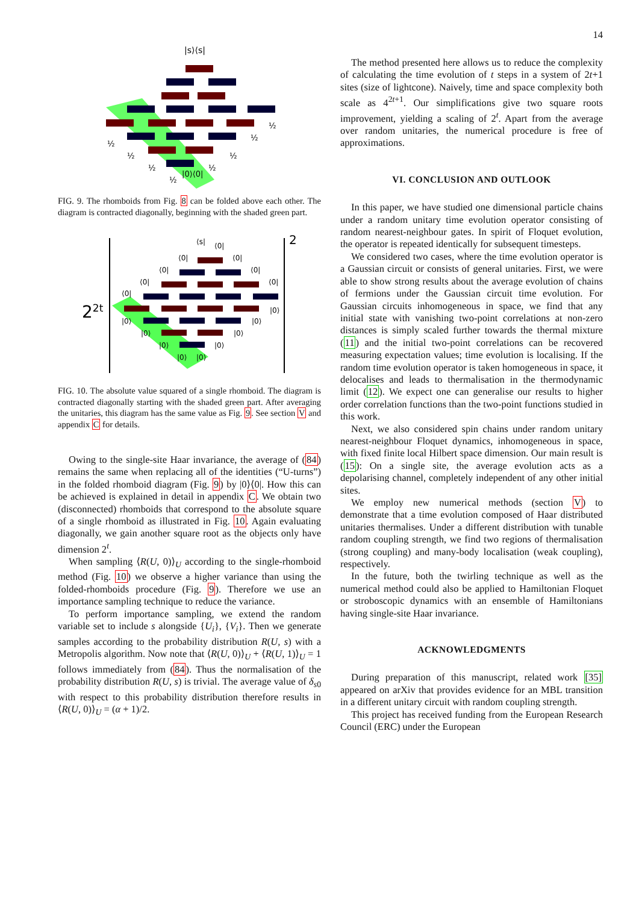14
|s⟩⟨s|
½
½
½
½
½
½
½
½
|0⟩⟨0|
FIG. 9. The rhomboids from Fig. 8 can be folded above each other. The diagram is contracted diagonally, beginning with the shaded green part.
22t
2
⟨s|
⟨0|
⟨0|
⟨0|
⟨0|
⟨0|
⟨0|
⟨0|
⟨0|
|0⟩
|0⟩
|0⟩
|0⟩
|0⟩
|0⟩
|0⟩
|0⟩
|0⟩
FIG. 10. The absolute value squared of a single rhomboid. The diagram is contracted diagonally starting with the shaded green part. After averaging the unitaries, this diagram has the same value as Fig. 9. See section V and appendix C for details.
Owing to the single-site Haar invariance, the average of (84) remains the same when replacing all of the identities (“U-turns”) in the folded rhomboid diagram (Fig. 9) by |0⟩⟨0|. How this can be achieved is explained in detail in appendix C. We obtain two (disconnected) rhomboids that correspond to the absolute square of a single rhomboid as illustrated in Fig. 10. Again evaluating diagonally, we gain another square root as the objects only have dimension 2<sup>t</sup>.
When sampling ⟨R(U, 0)⟩<sub>U</sub> according to the single-rhomboid method (Fig. 10) we observe a higher variance than using the folded-rhomboids procedure (Fig. 9). Therefore we use an importance sampling technique to reduce the variance.
To perform importance sampling, we extend the random variable set to include s alongside {U<sub>i</sub>}, {V<sub>i</sub>}. Then we generate samples according to the probability distribution R(U, s) with a Metropolis algorithm. Now note that ⟨R(U, 0)⟩<sub>U</sub> + ⟨R(U, 1)⟩<sub>U</sub> = 1 follows immediately from (84). Thus the normalisation of the probability distribution R(U, s) is trivial. The average value of δ<sub>s0</sub> with respect to this probability distribution therefore results in ⟨R(U, 0)⟩<sub>U</sub> = (α + 1)/2.
The method presented here allows us to reduce the complexity of calculating the time evolution of t steps in a system of 2t+1 sites (size of lightcone). Naively, time and space complexity both scale as 4<sup>2t+1</sup>. Our simplifications give two square roots improvement, yielding a scaling of 2<sup>t</sup>. Apart from the average over random unitaries, the numerical procedure is free of approximations.
VI. CONCLUSION AND OUTLOOK
In this paper, we have studied one dimensional particle chains under a random unitary time evolution operator consisting of random nearest-neighbour gates. In spirit of Floquet evolution, the operator is repeated identically for subsequent timesteps.
We considered two cases, where the time evolution operator is a Gaussian circuit or consists of general unitaries. First, we were able to show strong results about the average evolution of chains of fermions under the Gaussian circuit time evolution. For Gaussian circuits inhomogeneous in space, we find that any initial state with vanishing two-point correlations at non-zero distances is simply scaled further towards the thermal mixture (11) and the initial two-point correlations can be recovered measuring expectation values; time evolution is localising. If the random time evolution operator is taken homogeneous in space, it delocalises and leads to thermalisation in the thermodynamic limit (12). We expect one can generalise our results to higher order correlation functions than the two-point functions studied in this work.
Next, we also considered spin chains under random unitary nearest-neighbour Floquet dynamics, inhomogeneous in space, with fixed finite local Hilbert space dimension. Our main result is (15): On a single site, the average evolution acts as a depolarising channel, completely independent of any other initial sites.
We employ new numerical methods (section V) to demonstrate that a time evolution composed of Haar distributed unitaries thermalises. Under a different distribution with tunable random coupling strength, we find two regions of thermalisation (strong coupling) and many-body localisation (weak coupling), respectively.
In the future, both the twirling technique as well as the numerical method could also be applied to Hamiltonian Floquet or stroboscopic dynamics with an ensemble of Hamiltonians having single-site Haar invariance.
ACKNOWLEDGMENTS
During preparation of this manuscript, related work [35] appeared on arXiv that provides evidence for an MBL transition in a different unitary circuit with random coupling strength.
This project has received funding from the European Research Council (ERC) under the European